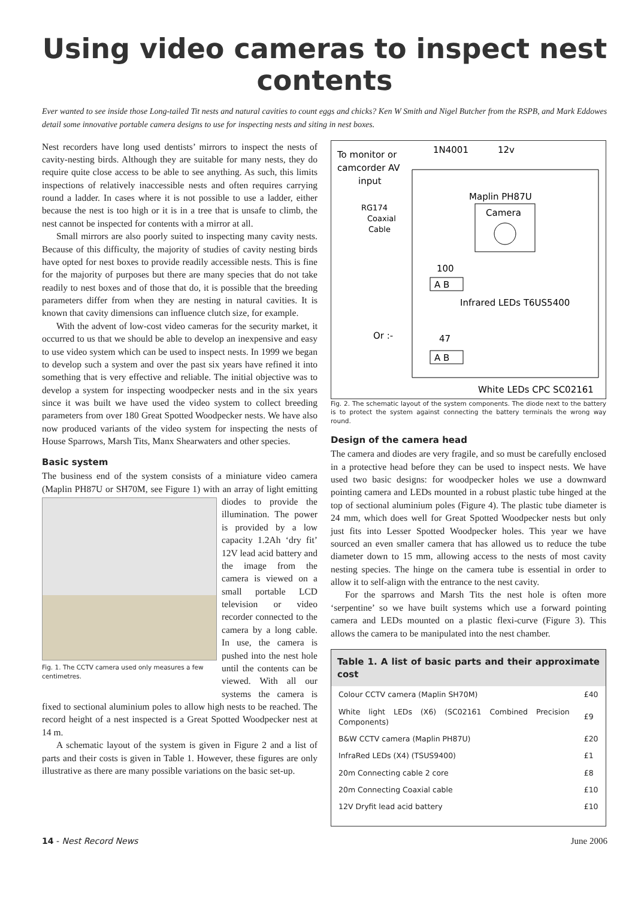Using video cameras to inspect nest contents
Ever wanted to see inside those Long-tailed Tit nests and natural cavities to count eggs and chicks? Ken W Smith and Nigel Butcher from the RSPB, and Mark Eddowes detail some innovative portable camera designs to use for inspecting nests and siting in nest boxes.
Nest recorders have long used dentists’ mirrors to inspect the nests of cavity-nesting birds. Although they are suitable for many nests, they do require quite close access to be able to see anything. As such, this limits inspections of relatively inaccessible nests and often requires carrying round a ladder. In cases where it is not possible to use a ladder, either because the nest is too high or it is in a tree that is unsafe to climb, the nest cannot be inspected for contents with a mirror at all.
Small mirrors are also poorly suited to inspecting many cavity nests. Because of this difficulty, the majority of studies of cavity nesting birds have opted for nest boxes to provide readily accessible nests. This is fine for the majority of purposes but there are many species that do not take readily to nest boxes and of those that do, it is possible that the breeding parameters differ from when they are nesting in natural cavities. It is known that cavity dimensions can influence clutch size, for example.
With the advent of low-cost video cameras for the security market, it occurred to us that we should be able to develop an inexpensive and easy to use video system which can be used to inspect nests. In 1999 we began to develop such a system and over the past six years have refined it into something that is very effective and reliable. The initial objective was to develop a system for inspecting woodpecker nests and in the six years since it was built we have used the video system to collect breeding parameters from over 180 Great Spotted Woodpecker nests. We have also now produced variants of the video system for inspecting the nests of House Sparrows, Marsh Tits, Manx Shearwaters and other species.
Basic system
The business end of the system consists of a miniature video camera (Maplin PH87U or SH70M, see Figure 1) with an Fig. 1. The CCTV camera used only measures a few centimetres. array of light emitting diodes to provide the illumination. The power is provided by a low capacity 1.2Ah ‘dry fit’ 12V lead acid battery and the image from the camera is viewed on a small portable LCD television or video recorder connected to the camera by a long cable. In use, the camera is pushed into the nest hole until the contents can be viewed. With all our systems the camera is fixed to sectional aluminium poles to allow high nests to be reached. The record height of a nest inspected is a Great Spotted Woodpecker nest at 14 m.
A schematic layout of the system is given in Figure 2 and a list of parts and their costs is given in Table 1. However, these figures are only illustrative as there are many possible variations on the basic set-up.
To monitor or
camcorder AV
input
1N4001
12v
Maplin PH87U
RG174
Coaxial
Cable
Camera
100
A B
Infrared LEDs T6US5400
Or :-
47
A B
White LEDs CPC SC02161
Fig. 2. The schematic layout of the system components. The diode next to the battery is to protect the system against connecting the battery terminals the wrong way round.
Design of the camera head
The camera and diodes are very fragile, and so must be carefully enclosed in a protective head before they can be used to inspect nests. We have used two basic designs: for woodpecker holes we use a downward pointing camera and LEDs mounted in a robust plastic tube hinged at the top of sectional aluminium poles (Figure 4). The plastic tube diameter is 24 mm, which does well for Great Spotted Woodpecker nests but only just fits into Lesser Spotted Woodpecker holes. This year we have sourced an even smaller camera that has allowed us to reduce the tube diameter down to 15 mm, allowing access to the nests of most cavity nesting species. The hinge on the camera tube is essential in order to allow it to self-align with the entrance to the nest cavity.
For the sparrows and Marsh Tits the nest hole is often more ‘serpentine’ so we have built systems which use a forward pointing camera and LEDs mounted on a plastic flexi-curve (Figure 3). This allows the camera to be manipulated into the nest chamber.
| Table 1. A list of basic parts and their approximate cost | |
| --- | --- |
| Colour CCTV camera (Maplin SH70M) | £40 |
| White light LEDs (X6) (SC02161 Combined Precision Components) | £9 |
| B&W CCTV camera (Maplin PH87U) | £20 |
| InfraRed LEDs (X4) (TSUS9400) | £1 |
| 20m Connecting cable 2 core | £8 |
| 20m Connecting Coaxial cable | £10 |
| 12V Dryfit lead acid battery | £10 |
14 - Nest Record News June 2006